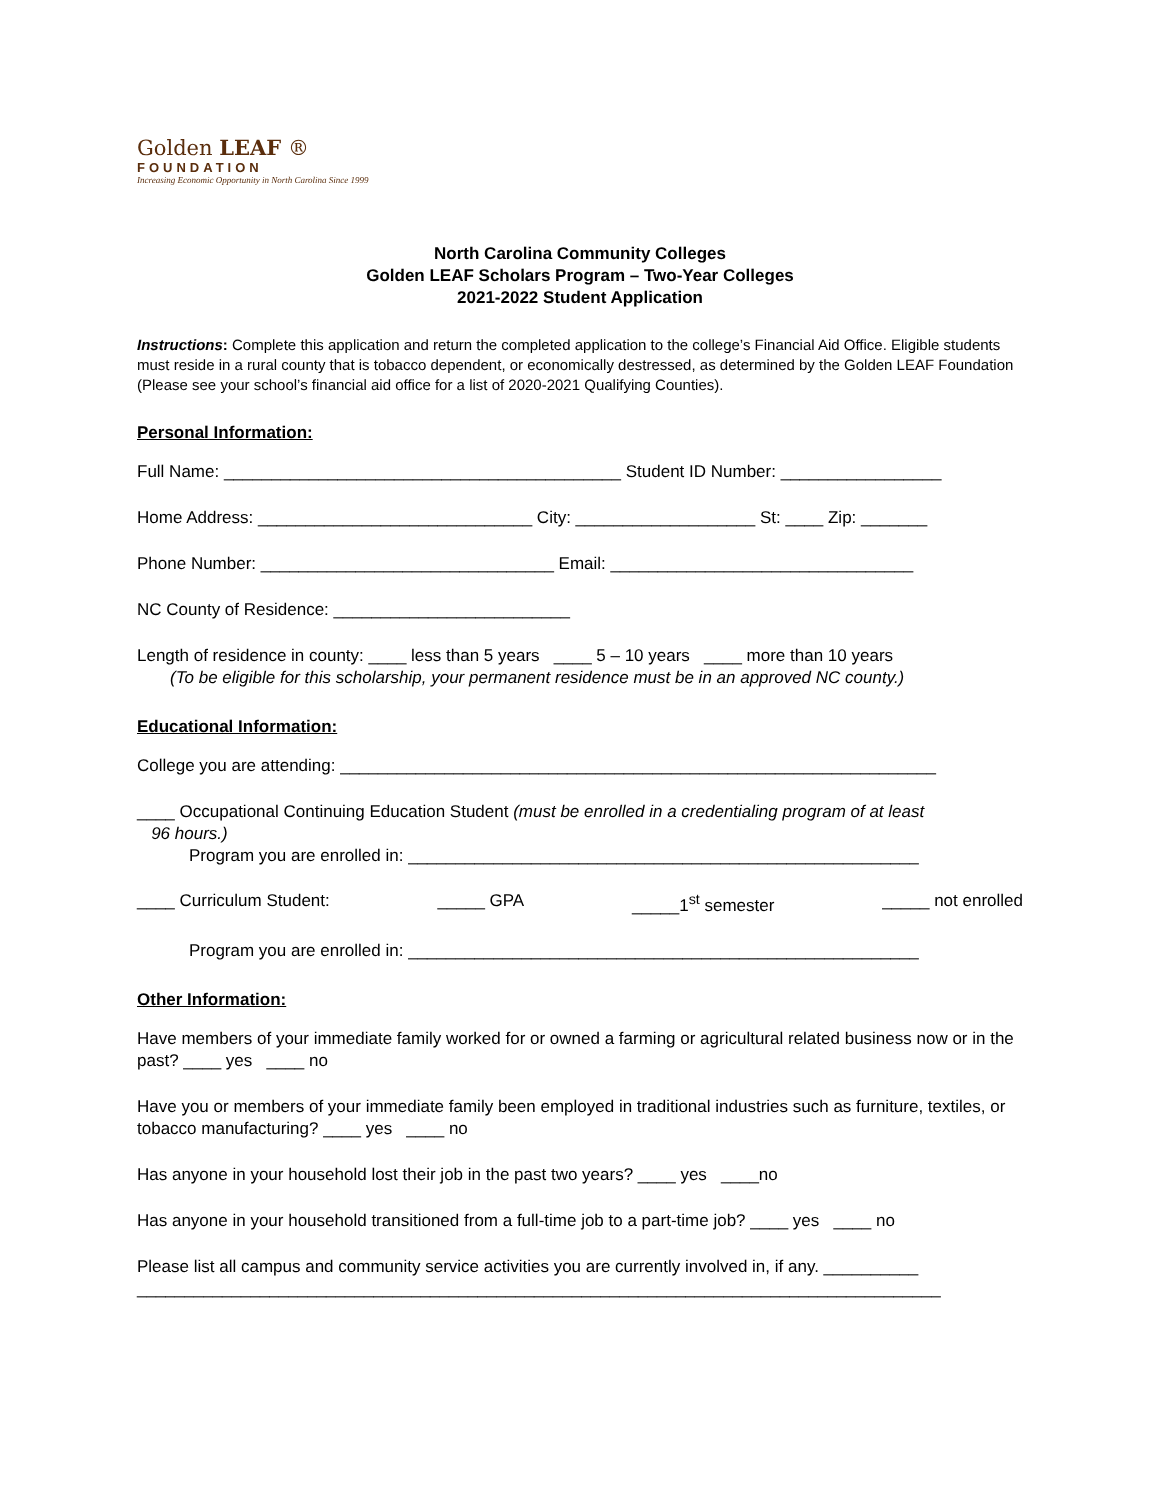Golden LEAF ®
FOUNDATION
Increasing Economic Opportunity in North Carolina Since 1999
North Carolina Community Colleges
Golden LEAF Scholars Program – Two-Year Colleges
2021-2022 Student Application
Instructions: Complete this application and return the completed application to the college’s Financial Aid Office. Eligible students must reside in a rural county that is tobacco dependent, or economically destressed, as determined by the Golden LEAF Foundation (Please see your school’s financial aid office for a list of 2020-2021 Qualifying Counties).
Personal Information:
Full Name: __________________________________________ Student ID Number: _________________
Home Address: _____________________________ City: ___________________ St: ____ Zip: _______
Phone Number: _______________________________ Email: ________________________________
NC County of Residence: _________________________
Length of residence in county: ____ less than 5 years ____ 5 – 10 years ____ more than 10 years
(To be eligible for this scholarship, your permanent residence must be in an approved NC county.)
Educational Information:
College you are attending: _______________________________________________________________
____ Occupational Continuing Education Student (must be enrolled in a credentialing program of at least
96 hours.)
Program you are enrolled in: ______________________________________________________
____ Curriculum Student: _____ GPA _____1<sup>st</sup> semester _____ not enrolled
Program you are enrolled in: ______________________________________________________
Other Information:
Have members of your immediate family worked for or owned a farming or agricultural related business now or in the past? ____ yes ____ no
Have you or members of your immediate family been employed in traditional industries such as furniture, textiles, or tobacco manufacturing? ____ yes ____ no
Has anyone in your household lost their job in the past two years? ____ yes ____no
Has anyone in your household transitioned from a full-time job to a part-time job? ____ yes ____ no
Please list all campus and community service activities you are currently involved in, if any. __________
_____________________________________________________________________________________